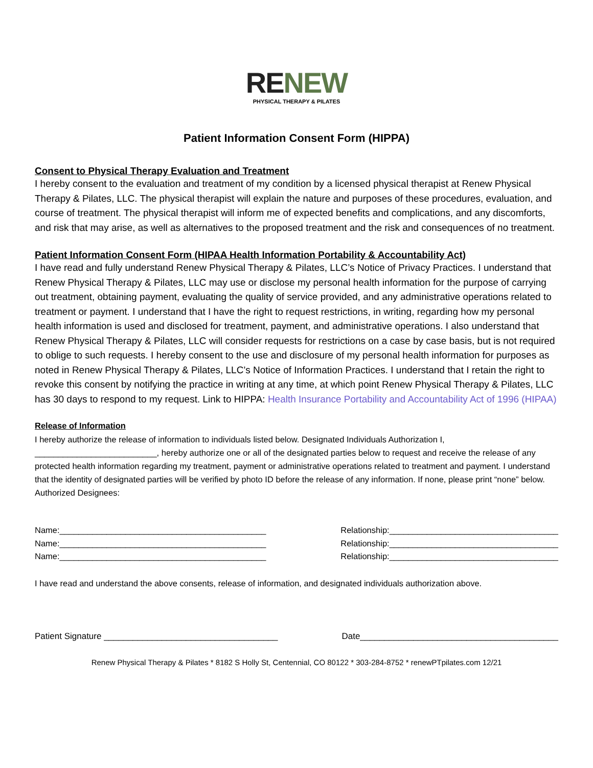RE NEW
PHYSICAL THERAPY & PILATES
Patient Information Consent Form (HIPPA)
Consent to Physical Therapy Evaluation and Treatment
I hereby consent to the evaluation and treatment of my condition by a licensed physical therapist at Renew Physical Therapy & Pilates, LLC. The physical therapist will explain the nature and purposes of these procedures, evaluation, and course of treatment. The physical therapist will inform me of expected benefits and complications, and any discomforts, and risk that may arise, as well as alternatives to the proposed treatment and the risk and consequences of no treatment.
Patient Information Consent Form (HIPAA Health Information Portability & Accountability Act)
I have read and fully understand Renew Physical Therapy & Pilates, LLC’s Notice of Privacy Practices. I understand that Renew Physical Therapy & Pilates, LLC may use or disclose my personal health information for the purpose of carrying out treatment, obtaining payment, evaluating the quality of service provided, and any administrative operations related to treatment or payment. I understand that I have the right to request restrictions, in writing, regarding how my personal health information is used and disclosed for treatment, payment, and administrative operations. I also understand that Renew Physical Therapy & Pilates, LLC will consider requests for restrictions on a case by case basis, but is not required to oblige to such requests. I hereby consent to the use and disclosure of my personal health information for purposes as noted in Renew Physical Therapy & Pilates, LLC’s Notice of Information Practices. I understand that I retain the right to revoke this consent by notifying the practice in writing at any time, at which point Renew Physical Therapy & Pilates, LLC has 30 days to respond to my request. Link to HIPPA: Health Insurance Portability and Accountability Act of 1996 (HIPAA)
Release of Information
I hereby authorize the release of information to individuals listed below. Designated Individuals Authorization I, __________________________, hereby authorize one or all of the designated parties below to request and receive the release of any protected health information regarding my treatment, payment or administrative operations related to treatment and payment. I understand that the identity of designated parties will be verified by photo ID before the release of any information. If none, please print “none” below. Authorized Designees:
Name:____________________________________________ Relationship:____________________________________
Name:____________________________________________ Relationship:____________________________________
Name:____________________________________________ Relationship:____________________________________
I have read and understand the above consents, release of information, and designated individuals authorization above.
Patient Signature ____________________________________ Date_________________________________________
Renew Physical Therapy & Pilates * 8182 S Holly St, Centennial, CO 80122 * 303-284-8752 * renewPTpilates.com 12/21